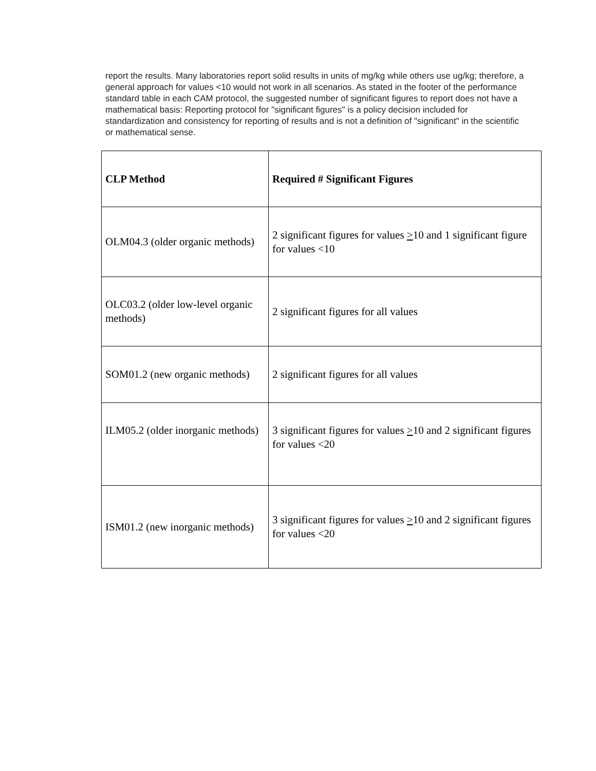report the results. Many laboratories report solid results in units of mg/kg while others use ug/kg; therefore, a general approach for values <10 would not work in all scenarios. As stated in the footer of the performance standard table in each CAM protocol, the suggested number of significant figures to report does not have a mathematical basis: Reporting protocol for "significant figures" is a policy decision included for standardization and consistency for reporting of results and is not a definition of "significant" in the scientific or mathematical sense.
| CLP Method | Required # Significant Figures |
| --- | --- |
| OLM04.3 (older organic methods) | 2 significant figures for values > 10 and 1 significant figure for values <10 |
| OLC03.2 (older low-level organic methods) | 2 significant figures for all values |
| SOM01.2 (new organic methods) | 2 significant figures for all values |
| ILM05.2 (older inorganic methods) | 3 significant figures for values > 10 and 2 significant figures for values <20 |
| ISM01.2 (new inorganic methods) | 3 significant figures for values > 10 and 2 significant figures for values <20 |